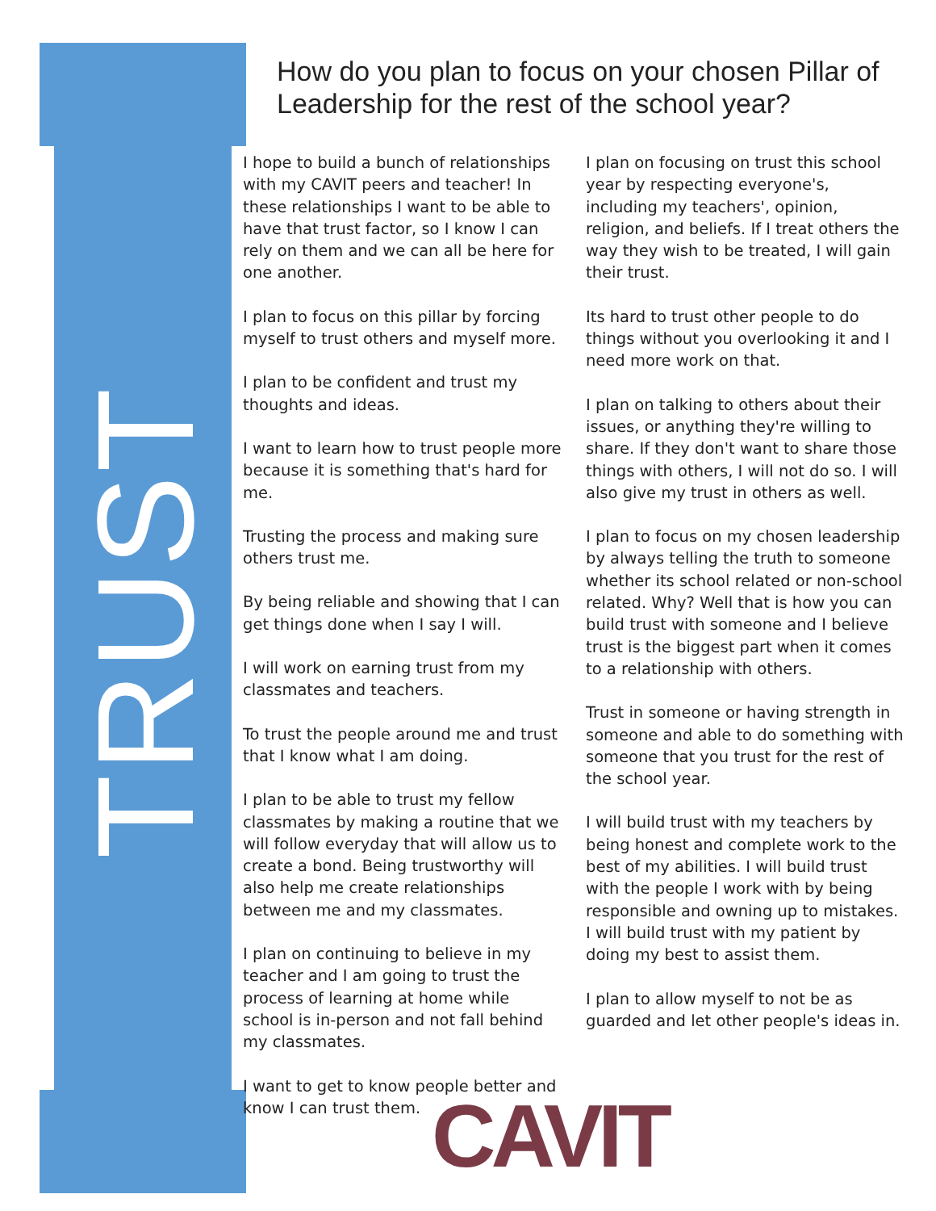TRUST
How do you plan to focus on your chosen Pillar of Leadership for the rest of the school year?
I hope to build a bunch of relationships with my CAVIT peers and teacher! In these relationships I want to be able to have that trust factor, so I know I can rely on them and we can all be here for one another.
I plan to focus on this pillar by forcing myself to trust others and myself more.
I plan to be confident and trust my thoughts and ideas.
I want to learn how to trust people more because it is something that's hard for me.
Trusting the process and making sure others trust me.
By being reliable and showing that I can get things done when I say I will.
I will work on earning trust from my classmates and teachers.
To trust the people around me and trust that I know what I am doing.
I plan to be able to trust my fellow classmates by making a routine that we will follow everyday that will allow us to create a bond. Being trustworthy will also help me create relationships between me and my classmates.
I plan on continuing to believe in my teacher and I am going to trust the process of learning at home while school is in-person and not fall behind my classmates.
I want to get to know people better and know I can trust them.
I plan on focusing on trust this school year by respecting everyone's, including my teachers', opinion, religion, and beliefs. If I treat others the way they wish to be treated, I will gain their trust.
Its hard to trust other people to do things without you overlooking it and I need more work on that.
I plan on talking to others about their issues, or anything they're willing to share. If they don't want to share those things with others, I will not do so. I will also give my trust in others as well.
I plan to focus on my chosen leadership by always telling the truth to someone whether its school related or non-school related. Why? Well that is how you can build trust with someone and I believe trust is the biggest part when it comes to a relationship with others.
Trust in someone or having strength in someone and able to do something with someone that you trust for the rest of the school year.
I will build trust with my teachers by being honest and complete work to the best of my abilities. I will build trust with the people I work with by being responsible and owning up to mistakes. I will build trust with my patient by doing my best to assist them.
I plan to allow myself to not be as guarded and let other people's ideas in.
CAVIT